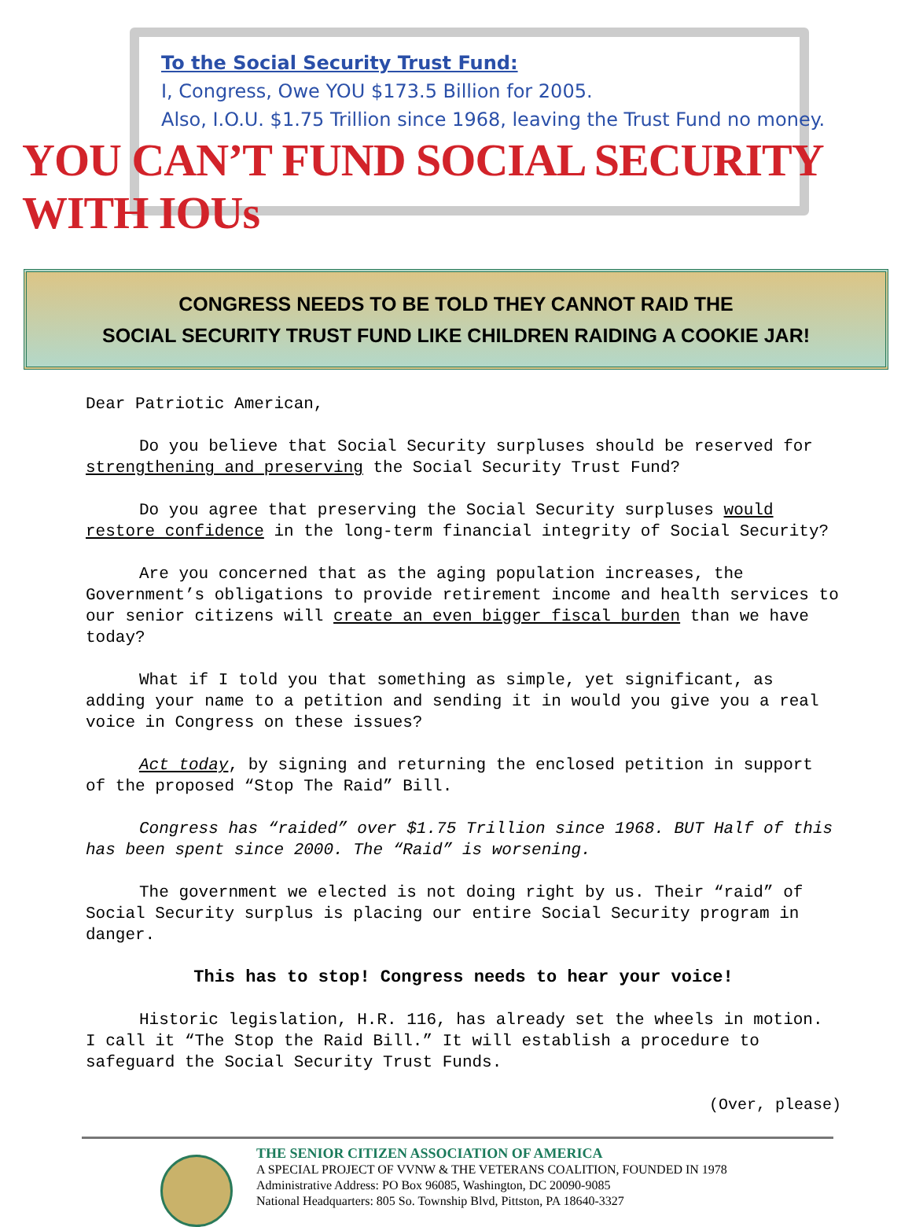To the Social Security Trust Fund:
I, Congress, Owe YOU $173.5 Billion for 2005.
Also, I.O.U. $1.75 Trillion since 1968, leaving the Trust Fund no money.
YOU CAN’T FUND SOCIAL SECURITY WITH IOUs
CONGRESS NEEDS TO BE TOLD THEY CANNOT RAID THE
SOCIAL SECURITY TRUST FUND LIKE CHILDREN RAIDING A COOKIE JAR!
Dear Patriotic American,
Do you believe that Social Security surpluses should be reserved for strengthening and preserving the Social Security Trust Fund?
Do you agree that preserving the Social Security surpluses would restore confidence in the long-term financial integrity of Social Security?
Are you concerned that as the aging population increases, the Government’s obligations to provide retirement income and health services to our senior citizens will create an even bigger fiscal burden than we have today?
What if I told you that something as simple, yet significant, as adding your name to a petition and sending it in would you give you a real voice in Congress on these issues?
Act today, by signing and returning the enclosed petition in support of the proposed “Stop The Raid” Bill.
Congress has “raided” over $1.75 Trillion since 1968. BUT Half of this has been spent since 2000. The “Raid” is worsening.
The government we elected is not doing right by us. Their “raid” of Social Security surplus is placing our entire Social Security program in danger.
This has to stop! Congress needs to hear your voice!
Historic legislation, H.R. 116, has already set the wheels in motion. I call it “The Stop the Raid Bill.” It will establish a procedure to safeguard the Social Security Trust Funds.
(Over, please)
THE SENIOR CITIZEN ASSOCIATION OF AMERICA
A SPECIAL PROJECT OF VVNW & THE VETERANS COALITION, FOUNDED IN 1978
Administrative Address: PO Box 96085, Washington, DC 20090-9085
National Headquarters: 805 So. Township Blvd, Pittston, PA 18640-3327